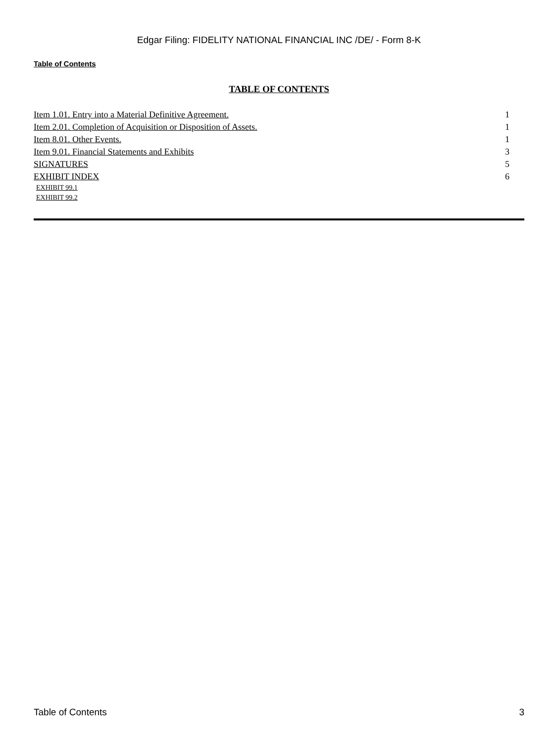Edgar Filing: FIDELITY NATIONAL FINANCIAL INC /DE/ - Form 8-K
Table of Contents
TABLE OF CONTENTS
| Item 1.01. Entry into a Material Definitive Agreement. | 1 |
| Item 2.01. Completion of Acquisition or Disposition of Assets. | 1 |
| Item 8.01. Other Events. | 1 |
| Item 9.01. Financial Statements and Exhibits | 3 |
| SIGNATURES | 5 |
| EXHIBIT INDEX | 6 |
| EXHIBIT 99.1 | |
| EXHIBIT 99.2 | |
Table of Contents 3